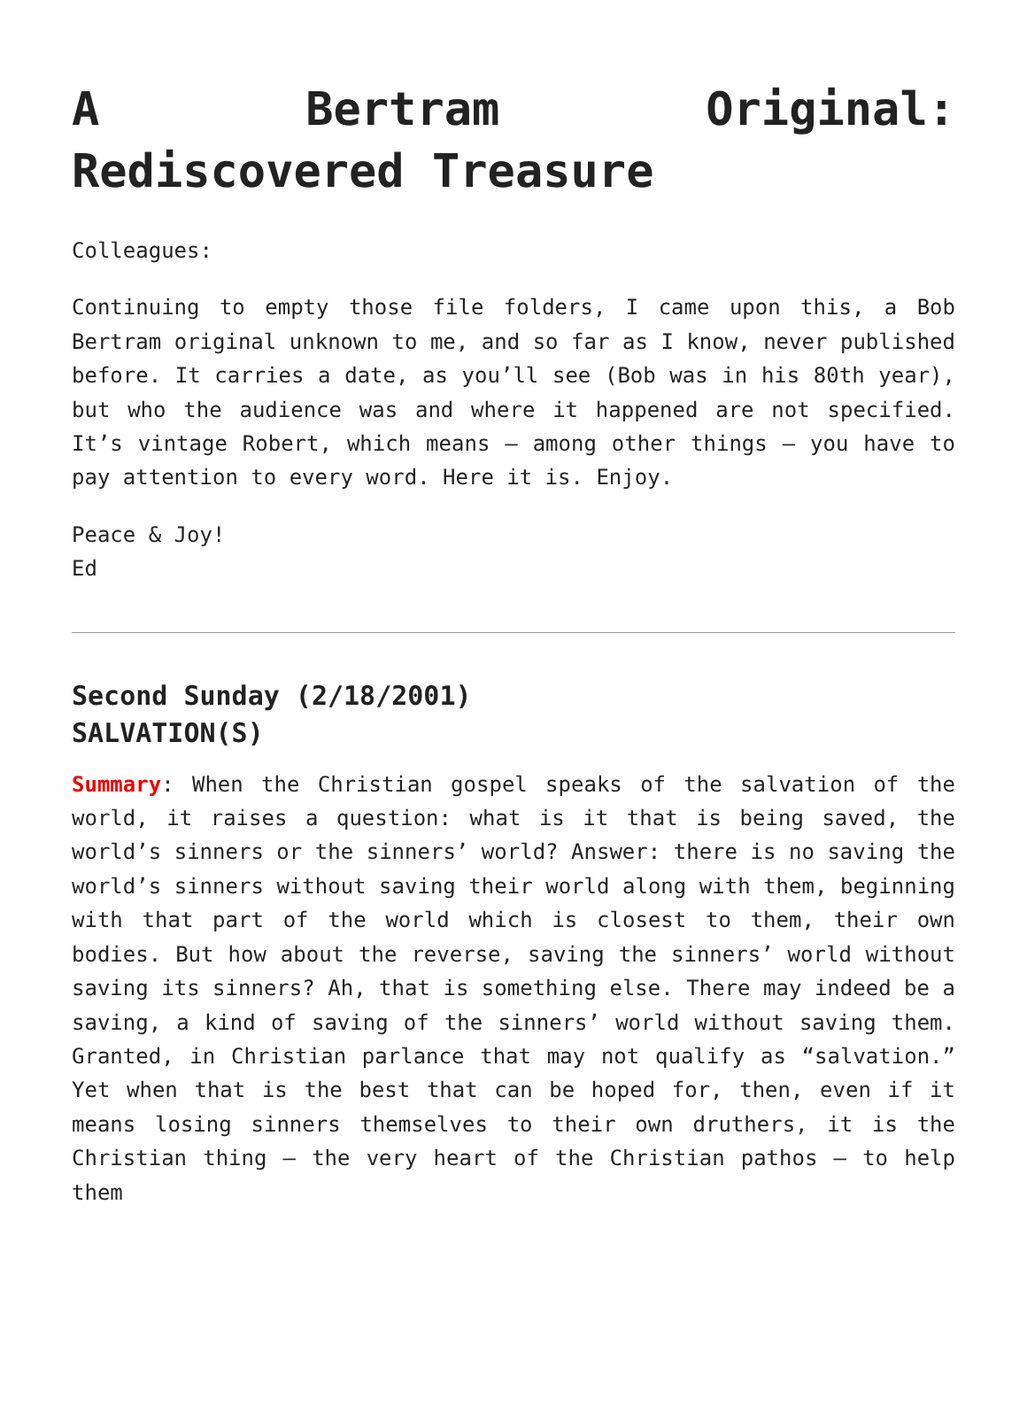A Bertram Original: Rediscovered Treasure
Colleagues:
Continuing to empty those file folders, I came upon this, a Bob Bertram original unknown to me, and so far as I know, never published before. It carries a date, as you’ll see (Bob was in his 80th year), but who the audience was and where it happened are not specified. It’s vintage Robert, which means – among other things – you have to pay attention to every word. Here it is. Enjoy.
Peace & Joy!
Ed
Second Sunday (2/18/2001)
SALVATION(S)
Summary: When the Christian gospel speaks of the salvation of the world, it raises a question: what is it that is being saved, the world’s sinners or the sinners’ world? Answer: there is no saving the world’s sinners without saving their world along with them, beginning with that part of the world which is closest to them, their own bodies. But how about the reverse, saving the sinners’ world without saving its sinners? Ah, that is something else. There may indeed be a saving, a kind of saving of the sinners’ world without saving them. Granted, in Christian parlance that may not qualify as “salvation.” Yet when that is the best that can be hoped for, then, even if it means losing sinners themselves to their own druthers, it is the Christian thing – the very heart of the Christian pathos – to help them